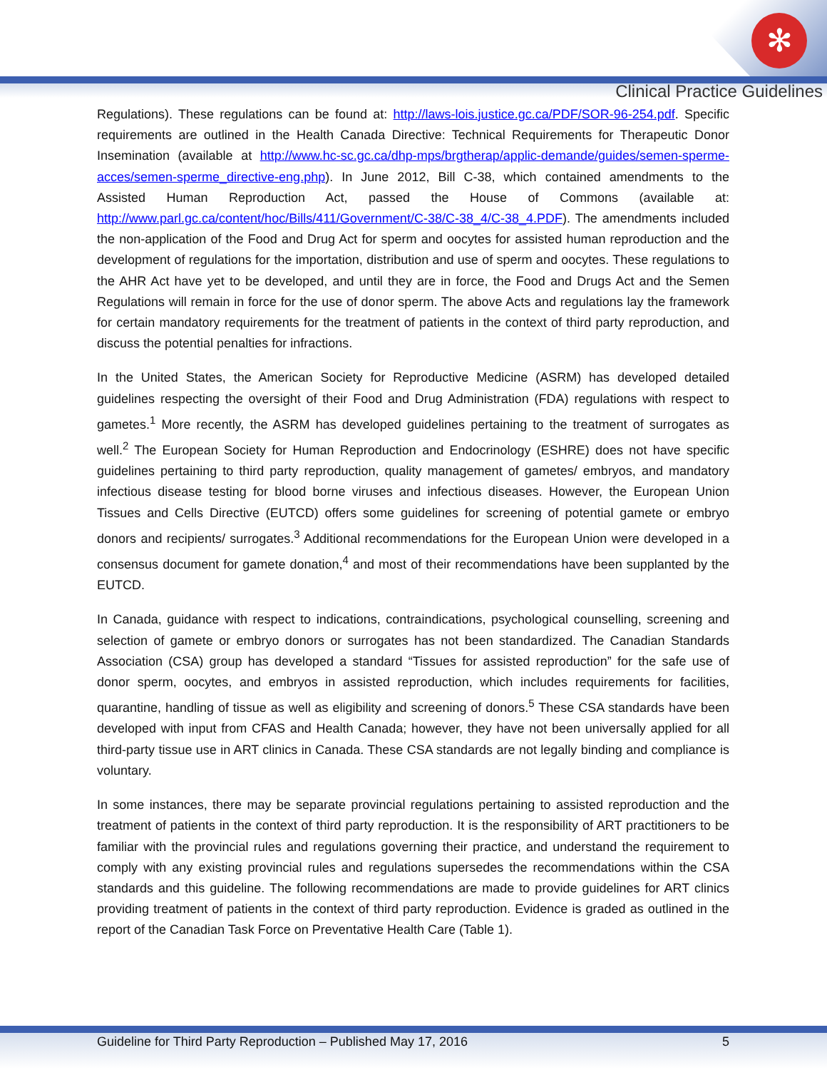✻
Clinical Practice Guidelines
Regulations). These regulations can be found at: http://laws-lois.justice.gc.ca/PDF/SOR-96-254.pdf. Specific requirements are outlined in the Health Canada Directive: Technical Requirements for Therapeutic Donor Insemination (available at http://www.hc-sc.gc.ca/dhp-mps/brgtherap/applic-demande/guides/semen-sperme-acces/semen-sperme_directive-eng.php). In June 2012, Bill C-38, which contained amendments to the Assisted Human Reproduction Act, passed the House of Commons (available at: http://www.parl.gc.ca/content/hoc/Bills/411/Government/C-38/C-38_4/C-38_4.PDF). The amendments included the non-application of the Food and Drug Act for sperm and oocytes for assisted human reproduction and the development of regulations for the importation, distribution and use of sperm and oocytes. These regulations to the AHR Act have yet to be developed, and until they are in force, the Food and Drugs Act and the Semen Regulations will remain in force for the use of donor sperm. The above Acts and regulations lay the framework for certain mandatory requirements for the treatment of patients in the context of third party reproduction, and discuss the potential penalties for infractions.
In the United States, the American Society for Reproductive Medicine (ASRM) has developed detailed guidelines respecting the oversight of their Food and Drug Administration (FDA) regulations with respect to gametes.<sup>1</sup> More recently, the ASRM has developed guidelines pertaining to the treatment of surrogates as well.<sup>2</sup> The European Society for Human Reproduction and Endocrinology (ESHRE) does not have specific guidelines pertaining to third party reproduction, quality management of gametes/ embryos, and mandatory infectious disease testing for blood borne viruses and infectious diseases. However, the European Union Tissues and Cells Directive (EUTCD) offers some guidelines for screening of potential gamete or embryo donors and recipients/ surrogates.<sup>3</sup> Additional recommendations for the European Union were developed in a consensus document for gamete donation,<sup>4</sup> and most of their recommendations have been supplanted by the EUTCD.
In Canada, guidance with respect to indications, contraindications, psychological counselling, screening and selection of gamete or embryo donors or surrogates has not been standardized. The Canadian Standards Association (CSA) group has developed a standard “Tissues for assisted reproduction” for the safe use of donor sperm, oocytes, and embryos in assisted reproduction, which includes requirements for facilities, quarantine, handling of tissue as well as eligibility and screening of donors.<sup>5</sup> These CSA standards have been developed with input from CFAS and Health Canada; however, they have not been universally applied for all third-party tissue use in ART clinics in Canada. These CSA standards are not legally binding and compliance is voluntary.
In some instances, there may be separate provincial regulations pertaining to assisted reproduction and the treatment of patients in the context of third party reproduction. It is the responsibility of ART practitioners to be familiar with the provincial rules and regulations governing their practice, and understand the requirement to comply with any existing provincial rules and regulations supersedes the recommendations within the CSA standards and this guideline. The following recommendations are made to provide guidelines for ART clinics providing treatment of patients in the context of third party reproduction. Evidence is graded as outlined in the report of the Canadian Task Force on Preventative Health Care (Table 1).
Guideline for Third Party Reproduction – Published May 17, 2016 5